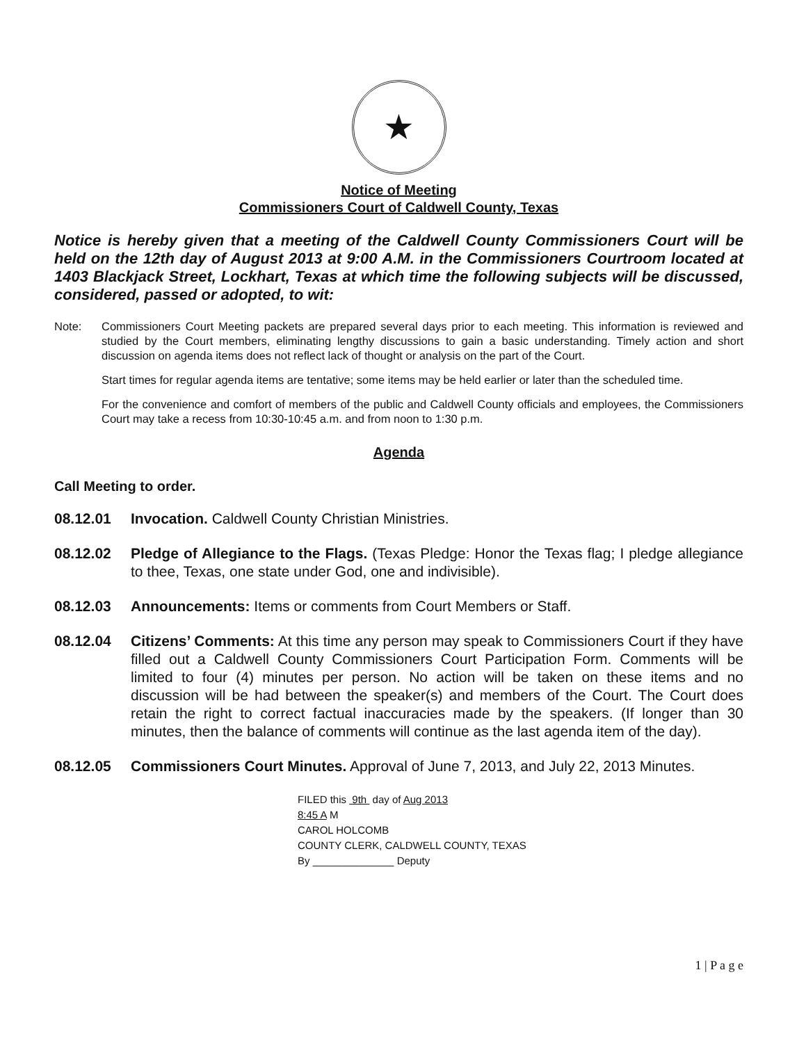★
Notice of Meeting
Commissioners Court of Caldwell County, Texas
Notice is hereby given that a meeting of the Caldwell County Commissioners Court will be held on the 12th day of August 2013 at 9:00 A.M. in the Commissioners Courtroom located at 1403 Blackjack Street, Lockhart, Texas at which time the following subjects will be discussed, considered, passed or adopted, to wit:
Note: Commissioners Court Meeting packets are prepared several days prior to each meeting. This information is reviewed and studied by the Court members, eliminating lengthy discussions to gain a basic understanding. Timely action and short discussion on agenda items does not reflect lack of thought or analysis on the part of the Court.
Start times for regular agenda items are tentative; some items may be held earlier or later than the scheduled time.
For the convenience and comfort of members of the public and Caldwell County officials and employees, the Commissioners Court may take a recess from 10:30-10:45 a.m. and from noon to 1:30 p.m.
Agenda
Call Meeting to order.
08.12.01 Invocation. Caldwell County Christian Ministries.
08.12.02 Pledge of Allegiance to the Flags. (Texas Pledge: Honor the Texas flag; I pledge allegiance to thee, Texas, one state under God, one and indivisible).
08.12.03 Announcements: Items or comments from Court Members or Staff.
08.12.04 Citizens’ Comments: At this time any person may speak to Commissioners Court if they have filled out a Caldwell County Commissioners Court Participation Form. Comments will be limited to four (4) minutes per person. No action will be taken on these items and no discussion will be had between the speaker(s) and members of the Court. The Court does retain the right to correct factual inaccuracies made by the speakers. (If longer than 30 minutes, then the balance of comments will continue as the last agenda item of the day).
08.12.05 Commissioners Court Minutes. Approval of June 7, 2013, and July 22, 2013 Minutes.
FILED this 9th day of Aug 2013
8:45 A M
CAROL HOLCOMB
COUNTY CLERK, CALDWELL COUNTY, TEXAS
By ______________ Deputy
1 | P a g e